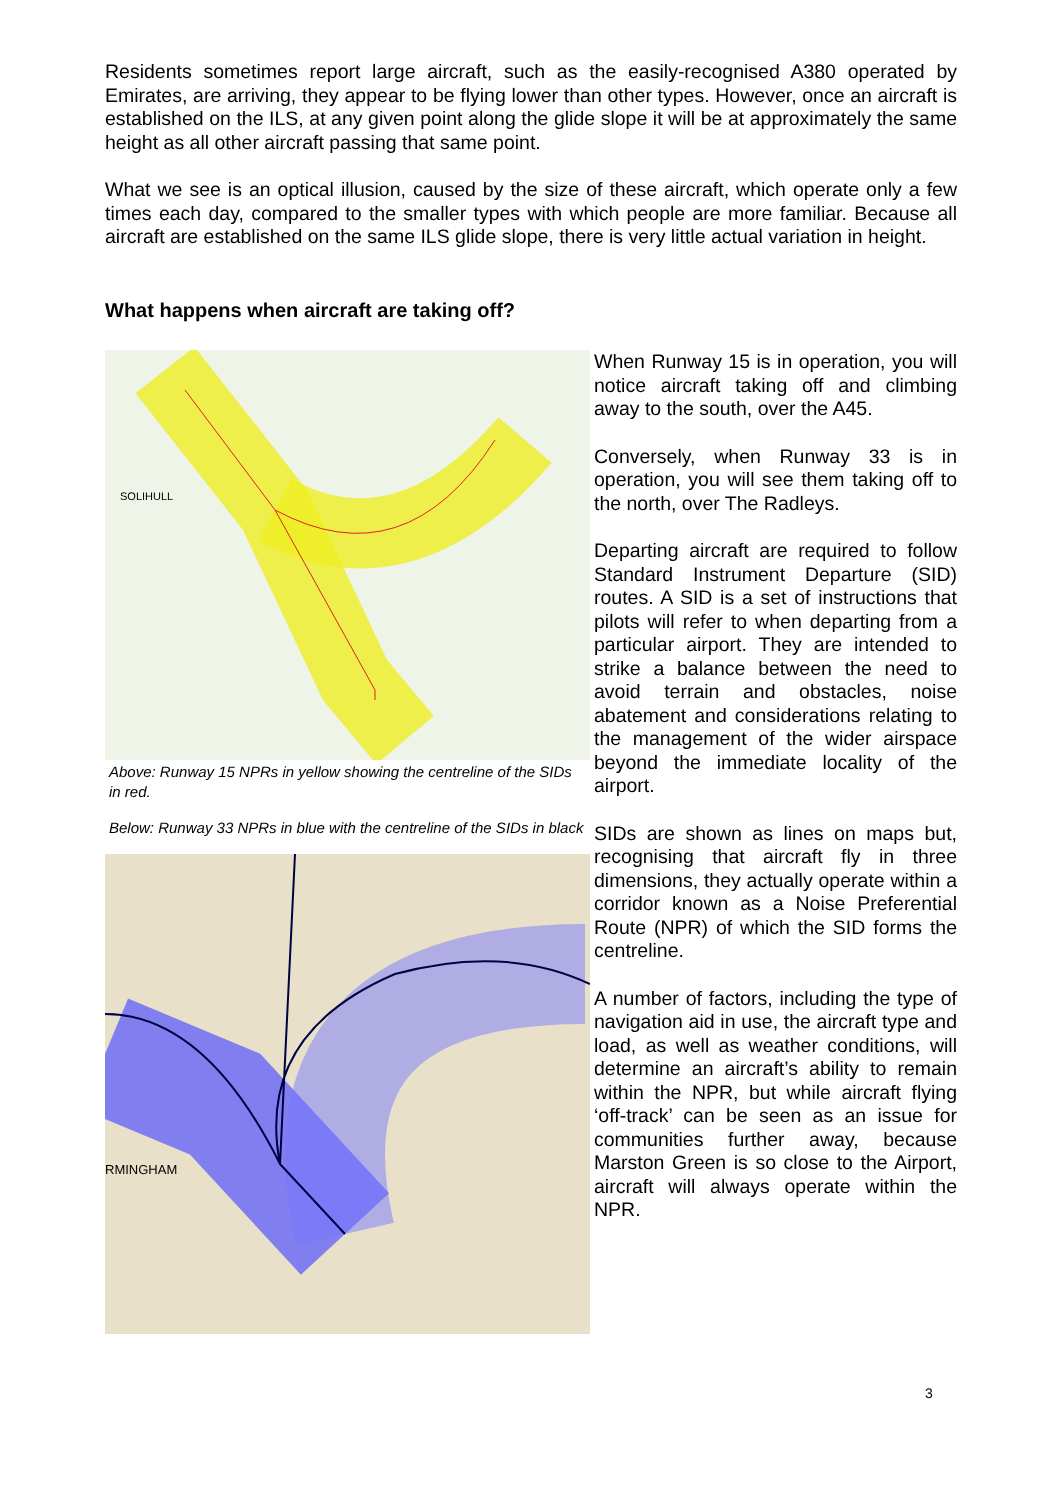Residents sometimes report large aircraft, such as the easily-recognised A380 operated by Emirates, are arriving, they appear to be flying lower than other types. However, once an aircraft is established on the ILS, at any given point along the glide slope it will be at approximately the same height as all other aircraft passing that same point.
What we see is an optical illusion, caused by the size of these aircraft, which operate only a few times each day, compared to the smaller types with which people are more familiar. Because all aircraft are established on the same ILS glide slope, there is very little actual variation in height.
What happens when aircraft are taking off?
SOLIHULL
Above: Runway 15 NPRs in yellow showing the centreline of the SIDs in red.
Below: Runway 33 NPRs in blue with the centreline of the SIDs in black
RMINGHAM
When Runway 15 is in operation, you will notice aircraft taking off and climbing away to the south, over the A45.
Conversely, when Runway 33 is in operation, you will see them taking off to the north, over The Radleys.
Departing aircraft are required to follow Standard Instrument Departure (SID) routes. A SID is a set of instructions that pilots will refer to when departing from a particular airport. They are intended to strike a balance between the need to avoid terrain and obstacles, noise abatement and considerations relating to the management of the wider airspace beyond the immediate locality of the airport.
SIDs are shown as lines on maps but, recognising that aircraft fly in three dimensions, they actually operate within a corridor known as a Noise Preferential Route (NPR) of which the SID forms the centreline.
A number of factors, including the type of navigation aid in use, the aircraft type and load, as well as weather conditions, will determine an aircraft’s ability to remain within the NPR, but while aircraft flying ‘off-track’ can be seen as an issue for communities further away, because Marston Green is so close to the Airport, aircraft will always operate within the NPR.
3